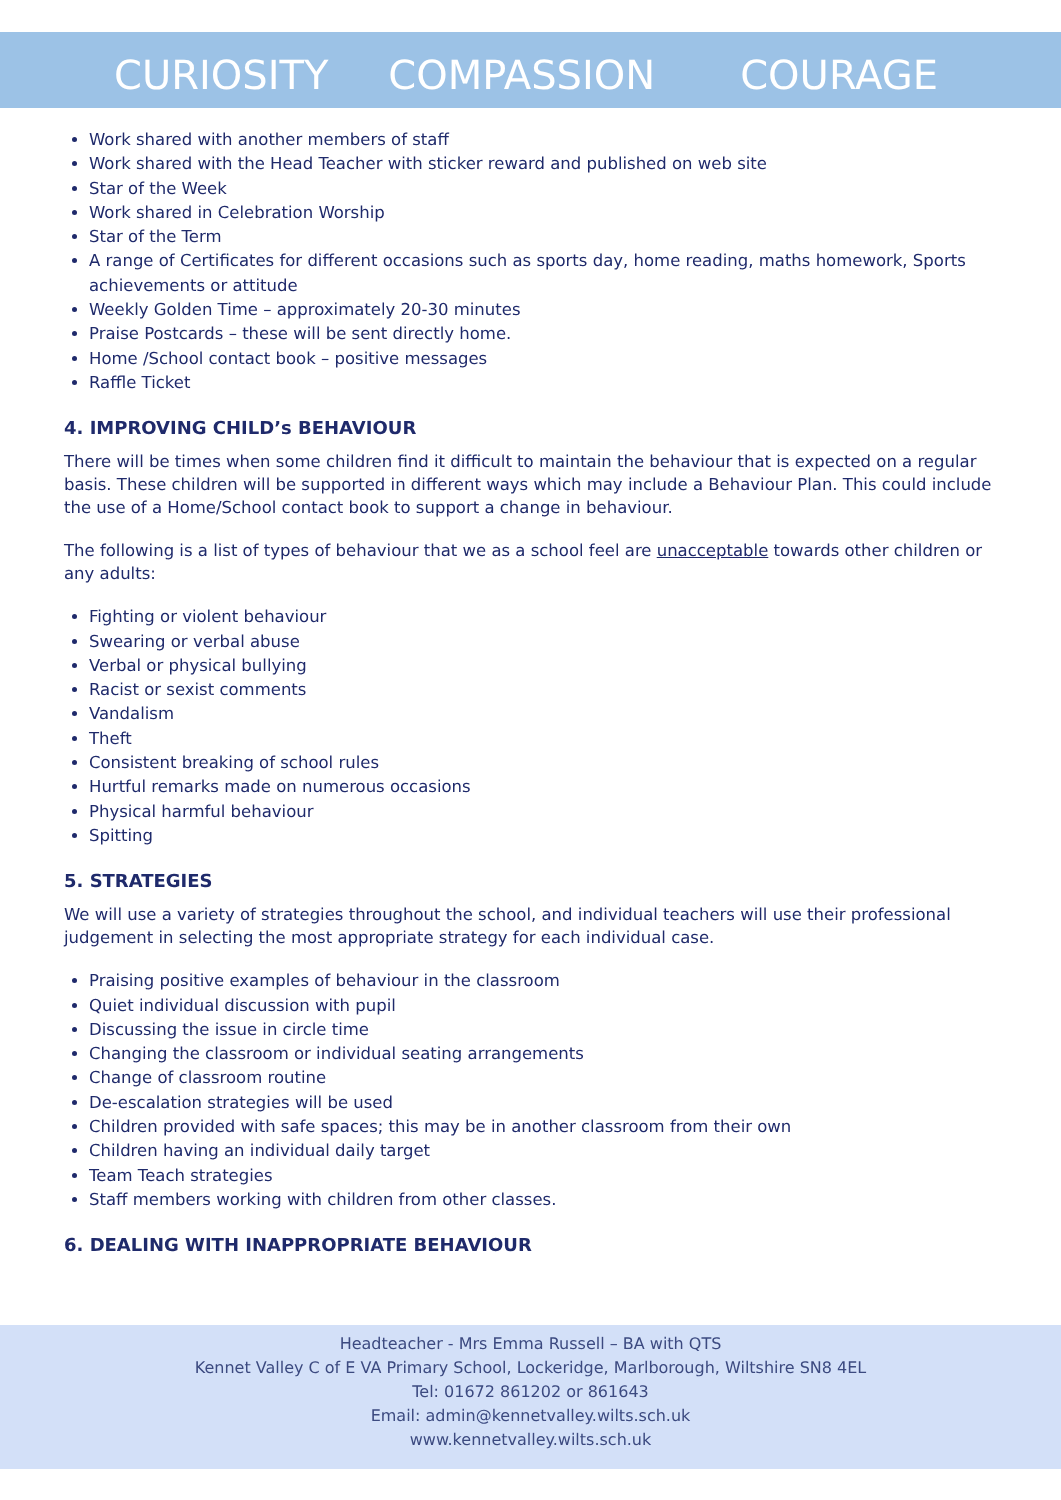CURIOSITY COMPASSION COURAGE
Work shared with another members of staff
Work shared with the Head Teacher with sticker reward and published on web site
Star of the Week
Work shared in Celebration Worship
Star of the Term
A range of Certificates for different occasions such as sports day, home reading, maths homework, Sports achievements or attitude
Weekly Golden Time – approximately 20-30 minutes
Praise Postcards – these will be sent directly home.
Home /School contact book – positive messages
Raffle Ticket
4. IMPROVING CHILD’s BEHAVIOUR
There will be times when some children find it difficult to maintain the behaviour that is expected on a regular basis. These children will be supported in different ways which may include a Behaviour Plan. This could include the use of a Home/School contact book to support a change in behaviour.
The following is a list of types of behaviour that we as a school feel are unacceptable towards other children or any adults:
Fighting or violent behaviour
Swearing or verbal abuse
Verbal or physical bullying
Racist or sexist comments
Vandalism
Theft
Consistent breaking of school rules
Hurtful remarks made on numerous occasions
Physical harmful behaviour
Spitting
5. STRATEGIES
We will use a variety of strategies throughout the school, and individual teachers will use their professional judgement in selecting the most appropriate strategy for each individual case.
Praising positive examples of behaviour in the classroom
Quiet individual discussion with pupil
Discussing the issue in circle time
Changing the classroom or individual seating arrangements
Change of classroom routine
De-escalation strategies will be used
Children provided with safe spaces; this may be in another classroom from their own
Children having an individual daily target
Team Teach strategies
Staff members working with children from other classes.
6. DEALING WITH INAPPROPRIATE BEHAVIOUR
Headteacher - Mrs Emma Russell – BA with QTS
Kennet Valley C of E VA Primary School, Lockeridge, Marlborough, Wiltshire SN8 4EL
Tel: 01672 861202 or 861643
Email: admin@kennetvalley.wilts.sch.uk
www.kennetvalley.wilts.sch.uk